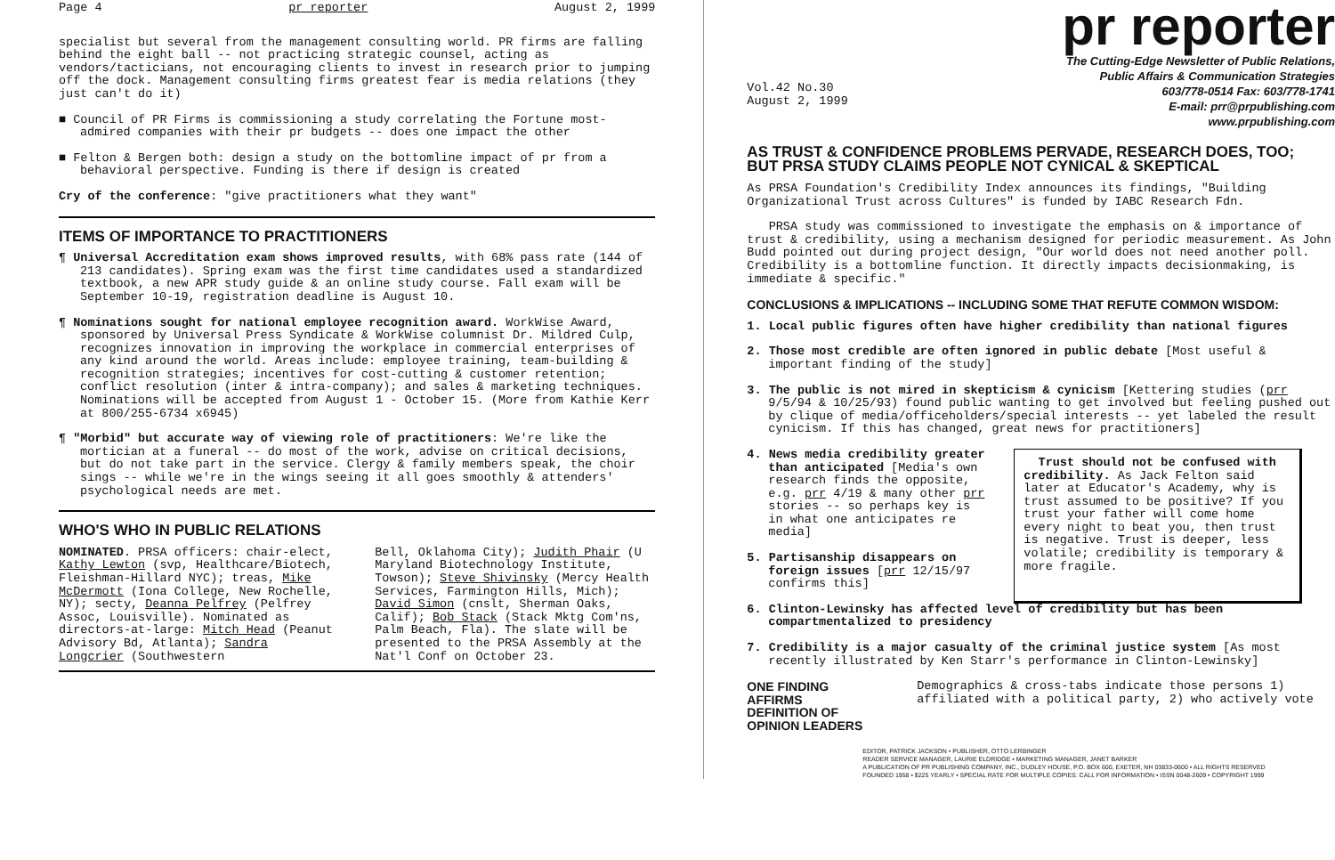Page 4 pr reporter August 2, 1999
specialist but several from the management consulting world. PR firms are falling behind the eight ball -- not practicing strategic counsel, acting as vendors/tacticians, not encouraging clients to invest in research prior to jumping off the dock. Management consulting firms greatest fear is media relations (they just can't do it)
■ Council of PR Firms is commissioning a study correlating the Fortune most-admired companies with their pr budgets -- does one impact the other
■ Felton & Bergen both: design a study on the bottomline impact of pr from a behavioral perspective. Funding is there if design is created
Cry of the conference: "give practitioners what they want"
ITEMS OF IMPORTANCE TO PRACTITIONERS
¶ Universal Accreditation exam shows improved results, with 68% pass rate (144 of 213 candidates). Spring exam was the first time candidates used a standardized textbook, a new APR study guide & an online study course. Fall exam will be September 10-19, registration deadline is August 10.
¶ Nominations sought for national employee recognition award. WorkWise Award, sponsored by Universal Press Syndicate & WorkWise columnist Dr. Mildred Culp, recognizes innovation in improving the workplace in commercial enterprises of any kind around the world. Areas include: employee training, team-building & recognition strategies; incentives for cost-cutting & customer retention; conflict resolution (inter & intra-company); and sales & marketing techniques. Nominations will be accepted from August 1 - October 15. (More from Kathie Kerr at 800/255-6734 x6945)
¶ "Morbid" but accurate way of viewing role of practitioners: We're like the mortician at a funeral -- do most of the work, advise on critical decisions, but do not take part in the service. Clergy & family members speak, the choir sings -- while we're in the wings seeing it all goes smoothly & attenders' psychological needs are met.
WHO'S WHO IN PUBLIC RELATIONS
NOMINATED. PRSA officers: chair-elect, Kathy Lewton (svp, Healthcare/Biotech, Fleishman-Hillard NYC); treas, Mike McDermott (Iona College, New Rochelle, NY); secty, Deanna Pelfrey (Pelfrey Assoc, Louisville). Nominated as directors-at-large: Mitch Head (Peanut Advisory Bd, Atlanta); Sandra Longcrier (Southwestern
Bell, Oklahoma City); Judith Phair (U Maryland Biotechnology Institute, Towson); Steve Shivinsky (Mercy Health Services, Farmington Hills, Mich); David Simon (cnslt, Sherman Oaks, Calif); Bob Stack (Stack Mktg Com'ns, Palm Beach, Fla). The slate will be presented to the PRSA Assembly at the Nat'l Conf on October 23.
Vol.42 No.30
August 2, 1999
pr reporter
The Cutting-Edge Newsletter of Public Relations,
Public Affairs & Communication Strategies
603/778-0514 Fax: 603/778-1741
E-mail: prr@prpublishing.com
www.prpublishing.com
AS TRUST & CONFIDENCE PROBLEMS PERVADE, RESEARCH DOES, TOO;
BUT PRSA STUDY CLAIMS PEOPLE NOT CYNICAL & SKEPTICAL
As PRSA Foundation's Credibility Index announces its findings, "Building Organizational Trust across Cultures" is funded by IABC Research Fdn.
PRSA study was commissioned to investigate the emphasis on & importance of trust & credibility, using a mechanism designed for periodic measurement. As John Budd pointed out during project design, "Our world does not need another poll. Credibility is a bottomline function. It directly impacts decisionmaking, is immediate & specific."
CONCLUSIONS & IMPLICATIONS -- INCLUDING SOME THAT REFUTE COMMON WISDOM:
1. Local public figures often have higher credibility than national figures
2. Those most credible are often ignored in public debate [Most useful & important finding of the study]
3. The public is not mired in skepticism & cynicism [Kettering studies (prr 9/5/94 & 10/25/93) found public wanting to get involved but feeling pushed out by clique of media/officeholders/special interests -- yet labeled the result cynicism. If this has changed, great news for practitioners]
4. News media credibility greater than anticipated [Media's own research finds the opposite, e.g. prr 4/19 & many other prr stories -- so perhaps key is in what one anticipates re media]
5. Partisanship disappears on foreign issues [prr 12/15/97 confirms this]
Trust should not be confused with credibility. As Jack Felton said later at Educator's Academy, why is trust assumed to be positive? If you trust your father will come home every night to beat you, then trust is negative. Trust is deeper, less volatile; credibility is temporary & more fragile.
6. Clinton-Lewinsky has affected level of credibility but has been compartmentalized to presidency
7. Credibility is a major casualty of the criminal justice system [As most recently illustrated by Ken Starr's performance in Clinton-Lewinsky]
ONE FINDING AFFIRMS DEFINITION OF OPINION LEADERS
Demographics & cross-tabs indicate those persons 1) affiliated with a political party, 2) who actively vote
EDITOR, PATRICK JACKSON • PUBLISHER, OTTO LERBINGER
READER SERVICE MANAGER, LAURIE ELDRIDGE • MARKETING MANAGER, JANET BARKER
A PUBLICATION OF PR PUBLISHING COMPANY, INC., DUDLEY HOUSE, P.O. BOX 600, EXETER, NH 03833-0600 • ALL RIGHTS RESERVED
FOUNDED 1958 • $225 YEARLY • SPECIAL RATE FOR MULTIPLE COPIES: CALL FOR INFORMATION • ISSN 0048-2609 • COPYRIGHT 1999